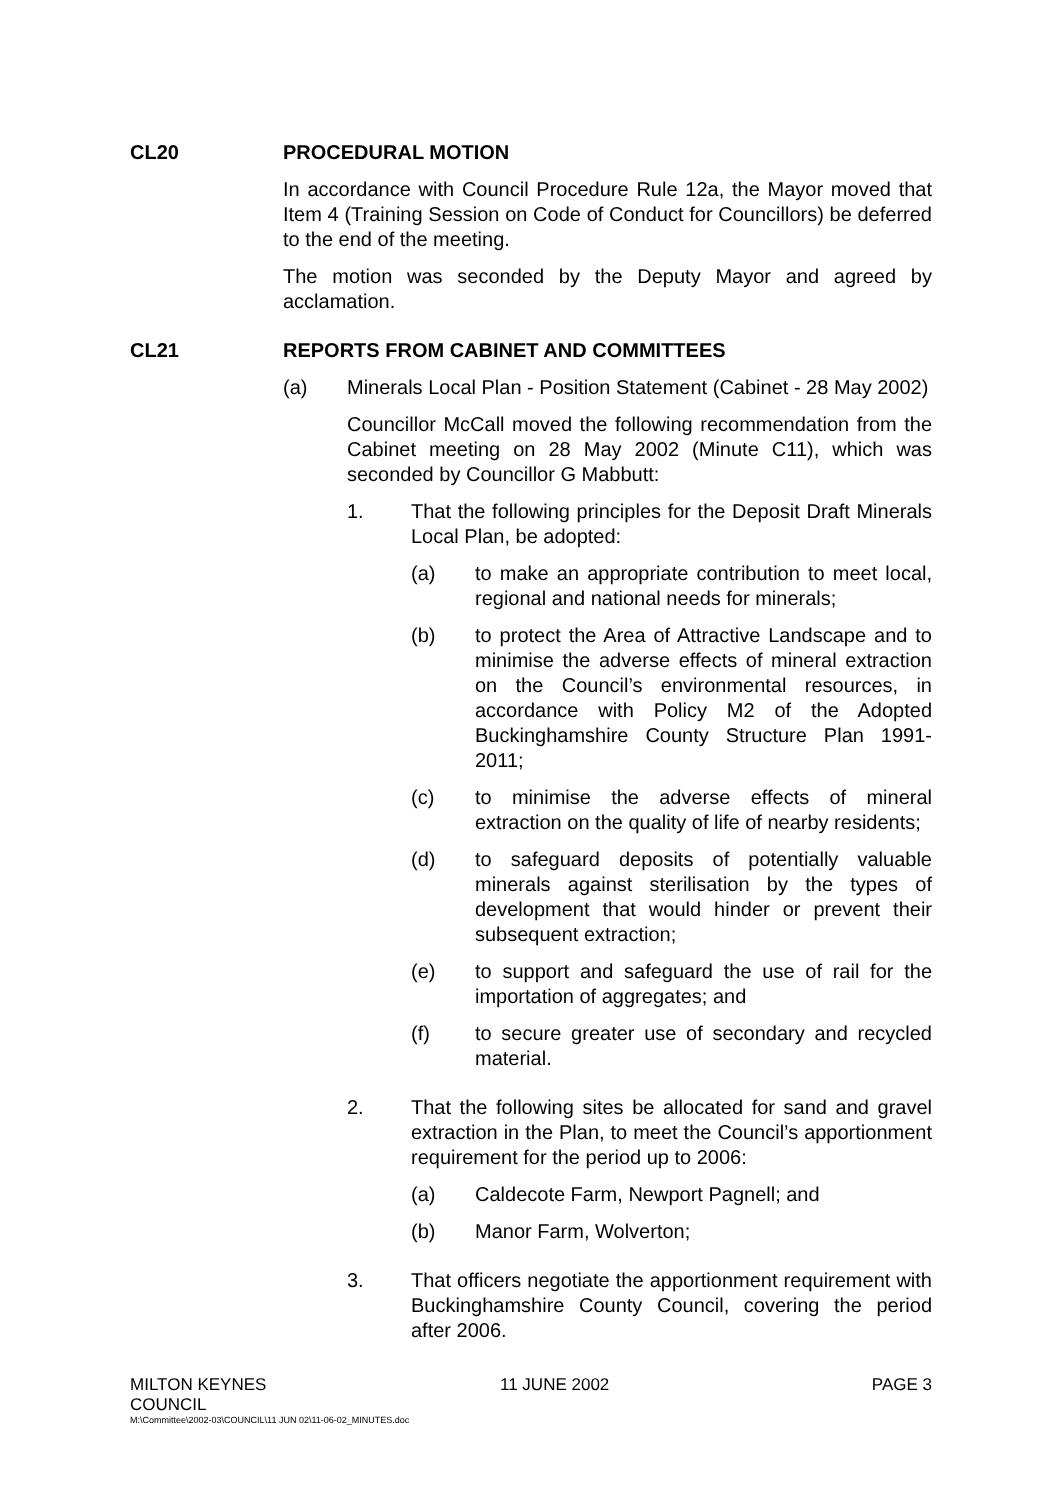CL20 PROCEDURAL MOTION
In accordance with Council Procedure Rule 12a, the Mayor moved that Item 4 (Training Session on Code of Conduct for Councillors) be deferred to the end of the meeting.
The motion was seconded by the Deputy Mayor and agreed by acclamation.
CL21 REPORTS FROM CABINET AND COMMITTEES
(a) Minerals Local Plan - Position Statement (Cabinet - 28 May 2002)
Councillor McCall moved the following recommendation from the Cabinet meeting on 28 May 2002 (Minute C11), which was seconded by Councillor G Mabbutt:
1. That the following principles for the Deposit Draft Minerals Local Plan, be adopted:
(a) to make an appropriate contribution to meet local, regional and national needs for minerals;
(b) to protect the Area of Attractive Landscape and to minimise the adverse effects of mineral extraction on the Council’s environmental resources, in accordance with Policy M2 of the Adopted Buckinghamshire County Structure Plan 1991-2011;
(c) to minimise the adverse effects of mineral extraction on the quality of life of nearby residents;
(d) to safeguard deposits of potentially valuable minerals against sterilisation by the types of development that would hinder or prevent their subsequent extraction;
(e) to support and safeguard the use of rail for the importation of aggregates; and
(f) to secure greater use of secondary and recycled material.
2. That the following sites be allocated for sand and gravel extraction in the Plan, to meet the Council’s apportionment requirement for the period up to 2006:
(a) Caldecote Farm, Newport Pagnell; and
(b) Manor Farm, Wolverton;
3. That officers negotiate the apportionment requirement with Buckinghamshire County Council, covering the period after 2006.
MILTON KEYNES
COUNCIL 11 JUNE 2002 PAGE 3
M:\Committee\2002-03\COUNCIL\11 JUN 02\11-06-02_MINUTES.doc